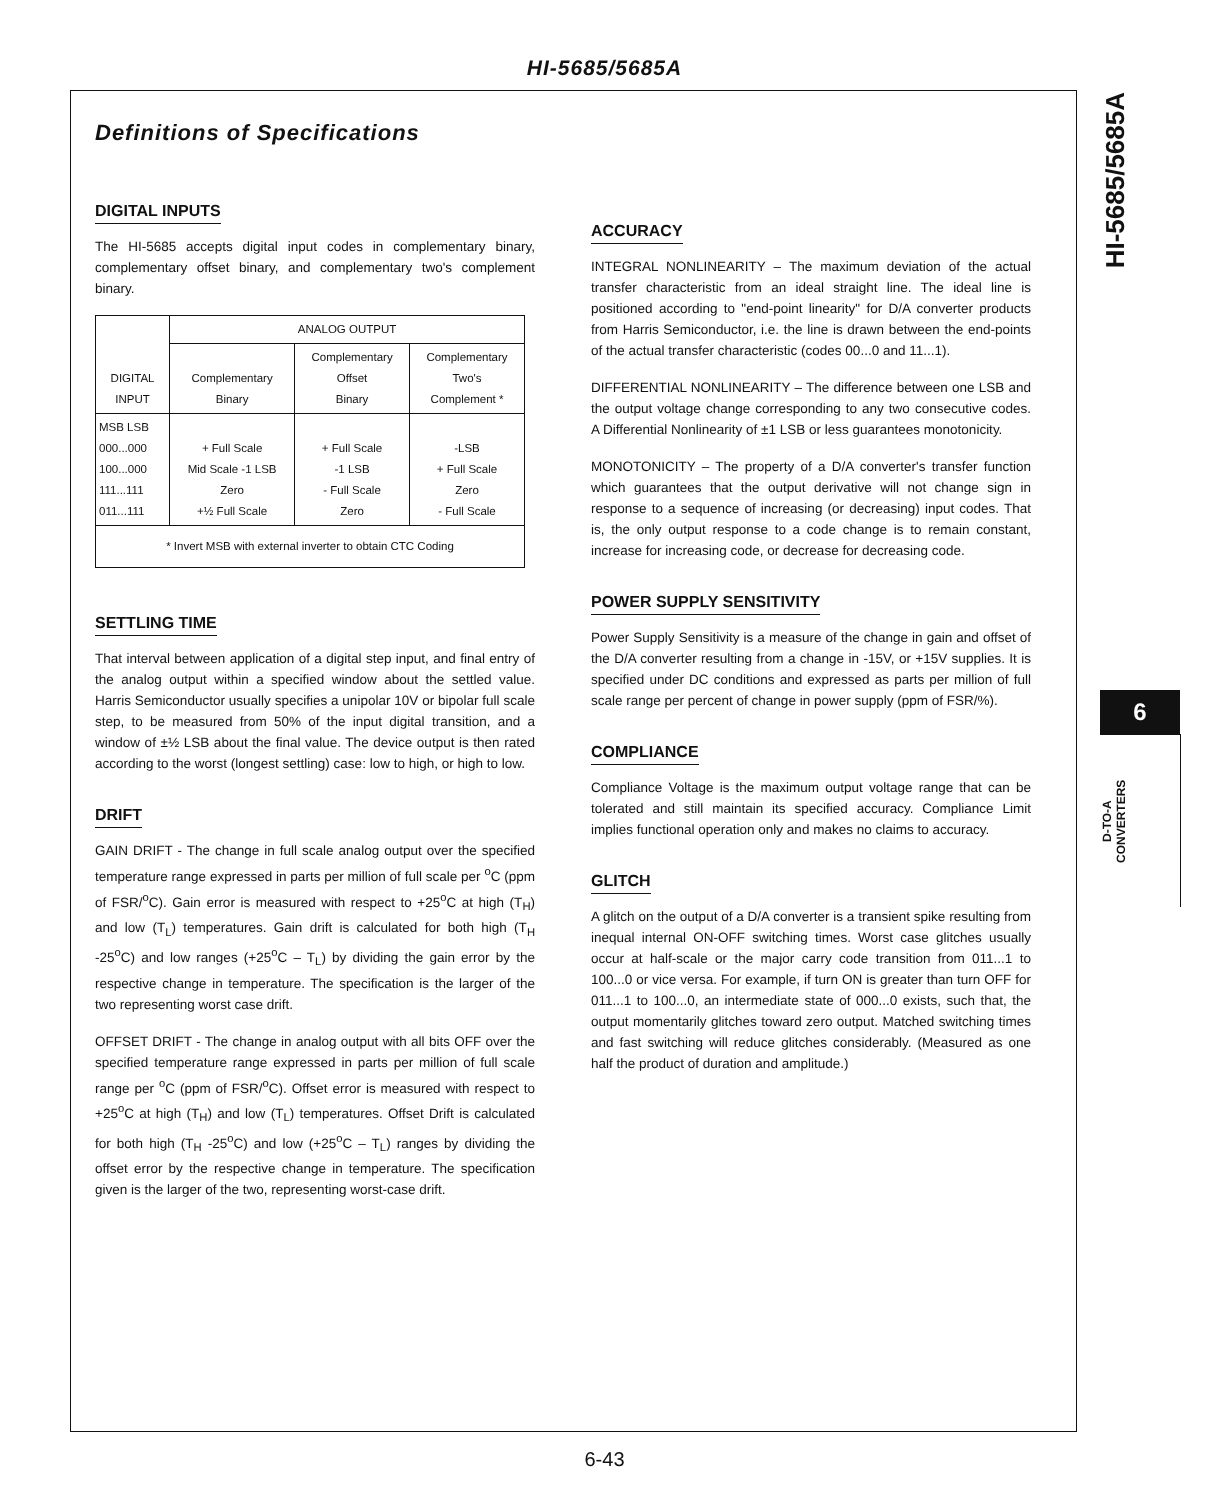HI-5685/5685A
HI-5685/5685A
6
D-TO-A
CONVERTERS
Definitions of Specifications
DIGITAL INPUTS
The HI-5685 accepts digital input codes in complementary binary, complementary offset binary, and complementary two's complement binary.
| DIGITAL INPUT | ANALOG OUTPUT | | |
| --- | --- | --- | --- |
| | Complementary Binary | Complementary Offset Binary | Complementary Two's Complement * |
| MSB LSB 000...000 100...000 111...111 011...111 | + Full Scale Mid Scale -1 LSB Zero +½ Full Scale | + Full Scale -1 LSB - Full Scale Zero | -LSB + Full Scale Zero - Full Scale |
| * Invert MSB with external inverter to obtain CTC Coding | | | |
SETTLING TIME
That interval between application of a digital step input, and final entry of the analog output within a specified window about the settled value. Harris Semiconductor usually specifies a unipolar 10V or bipolar full scale step, to be measured from 50% of the input digital transition, and a window of ±½ LSB about the final value. The device output is then rated according to the worst (longest settling) case: low to high, or high to low.
DRIFT
GAIN DRIFT - The change in full scale analog output over the specified temperature range expressed in parts per million of full scale per <sup>o</sup>C (ppm of FSR/<sup>o</sup>C). Gain error is measured with respect to +25<sup>o</sup>C at high (T<sub>H</sub>) and low (T<sub>L</sub>) temperatures. Gain drift is calculated for both high (T<sub>H</sub> -25<sup>o</sup>C) and low ranges (+25<sup>o</sup>C – T<sub>L</sub>) by dividing the gain error by the respective change in temperature. The specification is the larger of the two representing worst case drift.
OFFSET DRIFT - The change in analog output with all bits OFF over the specified temperature range expressed in parts per million of full scale range per <sup>o</sup>C (ppm of FSR/<sup>o</sup>C). Offset error is measured with respect to +25<sup>o</sup>C at high (T<sub>H</sub>) and low (T<sub>L</sub>) temperatures. Offset Drift is calculated for both high (T<sub>H</sub> -25<sup>o</sup>C) and low (+25<sup>o</sup>C – T<sub>L</sub>) ranges by dividing the offset error by the respective change in temperature. The specification given is the larger of the two, representing worst-case drift.
ACCURACY
INTEGRAL NONLINEARITY – The maximum deviation of the actual transfer characteristic from an ideal straight line. The ideal line is positioned according to "end-point linearity" for D/A converter products from Harris Semiconductor, i.e. the line is drawn between the end-points of the actual transfer characteristic (codes 00...0 and 11...1).
DIFFERENTIAL NONLINEARITY – The difference between one LSB and the output voltage change corresponding to any two consecutive codes. A Differential Nonlinearity of ±1 LSB or less guarantees monotonicity.
MONOTONICITY – The property of a D/A converter's transfer function which guarantees that the output derivative will not change sign in response to a sequence of increasing (or decreasing) input codes. That is, the only output response to a code change is to remain constant, increase for increasing code, or decrease for decreasing code.
POWER SUPPLY SENSITIVITY
Power Supply Sensitivity is a measure of the change in gain and offset of the D/A converter resulting from a change in -15V, or +15V supplies. It is specified under DC conditions and expressed as parts per million of full scale range per percent of change in power supply (ppm of FSR/%).
COMPLIANCE
Compliance Voltage is the maximum output voltage range that can be tolerated and still maintain its specified accuracy. Compliance Limit implies functional operation only and makes no claims to accuracy.
GLITCH
A glitch on the output of a D/A converter is a transient spike resulting from inequal internal ON-OFF switching times. Worst case glitches usually occur at half-scale or the major carry code transition from 011...1 to 100...0 or vice versa. For example, if turn ON is greater than turn OFF for 011...1 to 100...0, an intermediate state of 000...0 exists, such that, the output momentarily glitches toward zero output. Matched switching times and fast switching will reduce glitches considerably. (Measured as one half the product of duration and amplitude.)
6-43